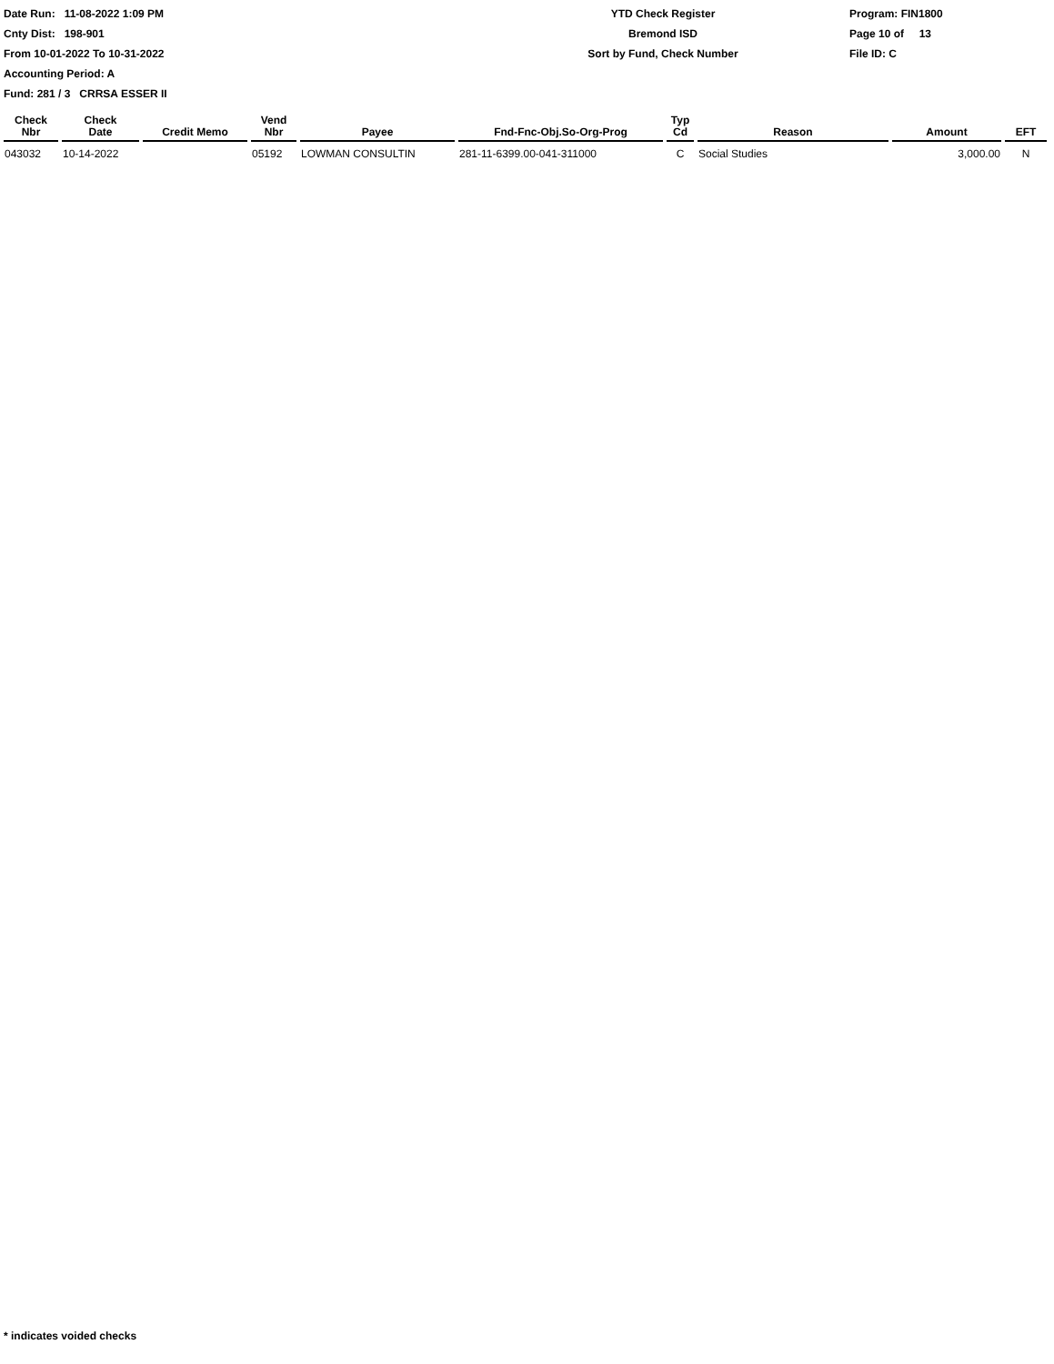Date Run: 11-08-2022 1:09 PM
Cnty Dist: 198-901
From 10-01-2022 To 10-31-2022
Accounting Period: A
Fund: 281 / 3 CRRSA ESSER II
YTD Check Register
Bremond ISD
Sort by Fund, Check Number
Program: FIN1800
Page 10 of 13
File ID: C
| Check Nbr | Check Date | Credit Memo | Vend Nbr | Payee | Fnd-Fnc-Obj.So-Org-Prog | Typ Cd | Reason | Amount | EFT |
| --- | --- | --- | --- | --- | --- | --- | --- | --- | --- |
| 043032 | 10-14-2022 | | 05192 | LOWMAN CONSULTIN | 281-11-6399.00-041-311000 | C | Social Studies | 3,000.00 | N |
* indicates voided checks